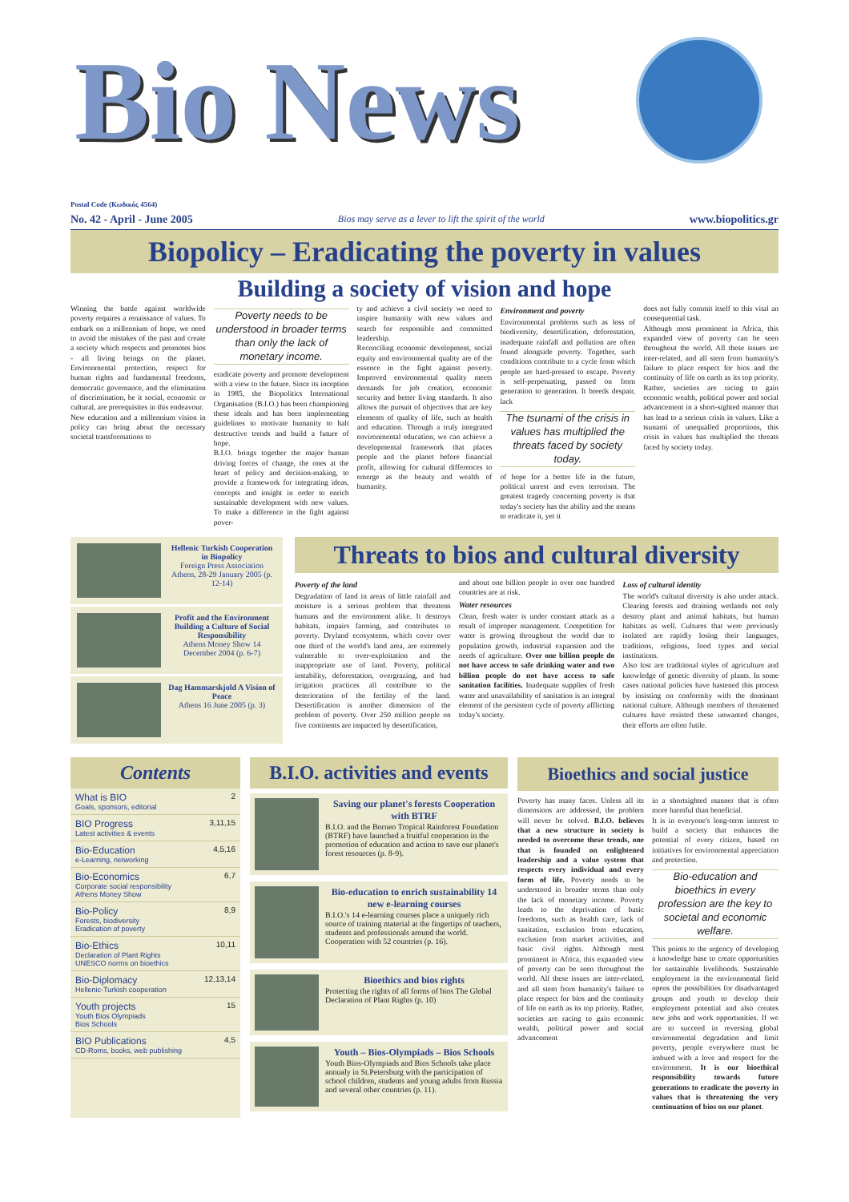Bio News
Postal Code (Κωδικός 4564)
No. 42 - April - June 2005 Bios may serve as a lever to lift the spirit of the world www.biopolitics.gr
Biopolicy – Eradicating the poverty in values
Building a society of vision and hope
Winning the battle against worldwide poverty requires a renaissance of values. To embark on a millennium of hope, we need to avoid the mistakes of the past and create a society which respects and promotes bios - all living beings on the planet. Environmental protection, respect for human rights and fundamental freedoms, democratic governance, and the elimination of discrimination, be it social, economic or cultural, are prerequisites in this endeavour.
New education and a millennium vision in policy can bring about the necessary societal transformations to
Poverty needs to be understood in broader terms than only the lack of monetary income.
eradicate poverty and promote development with a view to the future. Since its inception in 1985, the Biopolitics International Organisation (B.I.O.) has been championing these ideals and has been implementing guidelines to motivate humanity to halt destructive trends and build a future of hope.
B.I.O. brings together the major human driving forces of change, the ones at the heart of policy and decision-making, to provide a framework for integrating ideas, concepts and insight in order to enrich sustainable development with new values. To make a difference in the fight against pover-
ty and achieve a civil society we need to inspire humanity with new values and search for responsible and committed leadership.
Reconciling economic development, social equity and environmental quality are of the essence in the fight against poverty. Improved environmental quality meets demands for job creation, economic security and better living standards. It also allows the pursuit of objectives that are key elements of quality of life, such as health and education. Through a truly integrated environmental education, we can achieve a developmental framework that places people and the planet before financial profit, allowing for cultural differences to emerge as the beauty and wealth of humanity.
Environment and poverty
Environmental problems such as loss of biodiversity, desertification, deforestation, inadequate rainfall and pollution are often found alongside poverty. Together, such conditions contribute to a cycle from which people are hard-pressed to escape. Poverty is self-perpetuating, passed on from generation to generation. It breeds despair, lack
The tsunami of the crisis in values has multiplied the threats faced by society today.
of hope for a better life in the future, political unrest and even terrorism. The greatest tragedy concerning poverty is that today's society has the ability and the means to eradicate it, yet it
does not fully commit itself to this vital an consequential task.
Although most prominent in Africa, this expanded view of poverty can be seen throughout the world. All these issues are inter-related, and all stem from humanity's failure to place respect for bios and the continuity of life on earth as its top priority. Rather, societies are racing to gain economic wealth, political power and social advancement in a short-sighted manner that has lead to a serious crisis in values. Like a tsunami of unequalled proportions, this crisis in values has multiplied the threats faced by society today.
Hellenic Turkish Cooperation in Biopolicy
Foreign Press Association Athens, 28-29 January 2005 (p. 12-14)
Profit and the Environment Building a Culture of Social Responsibility
Athens Money Show 14 December 2004 (p. 6-7)
Dag Hammarskjold A Vision of Peace
Athens 16 June 2005 (p. 3)
Threats to bios and cultural diversity
Poverty of the land
Degradation of land in areas of little rainfall and moisture is a serious problem that threatens humans and the environment alike. It destroys habitats, impairs farming, and contributes to poverty. Dryland ecosystems, which cover over one third of the world's land area, are extremely vulnerable to over-exploitation and the inappropriate use of land. Poverty, political instability, deforestation, overgrazing, and bad irrigation practices all contribute to the deterioration of the fertility of the land. Desertification is another dimension of the problem of poverty. Over 250 million people on five continents are impacted by desertification,
and about one billion people in over one hundred countries are at risk.
Water resources
Clean, fresh water is under constant attack as a result of improper management. Competition for water is growing throughout the world due to population growth, industrial expansion and the needs of agriculture. Over one billion people do not have access to safe drinking water and two billion people do not have access to safe sanitation facilities. Inadequate supplies of fresh water and unavailability of sanitation is an integral element of the persistent cycle of poverty afflicting today's society.
Loss of cultural identity
The world's cultural diversity is also under attack. Clearing forests and draining wetlands not only destroy plant and animal habitats, but human habitats as well. Cultures that were previously isolated are rapidly losing their languages, traditions, religions, food types and social institutions.
Also lost are traditional styles of agriculture and knowledge of genetic diversity of plants. In some cases national policies have hastened this process by insisting on conformity with the dominant national culture. Although members of threatened cultures have resisted these unwanted changes, their efforts are often futile.
Contents
What is BIO
Goals, sponsors, editorial 2
BIO Progress
Latest activities & events 3,11,15
Bio-Education
e-Learning, networking 4,5,16
Bio-Economics
Corporate social responsibility
Athens Money Show 6,7
Bio-Policy
Forests, biodiversity
Eradication of poverty 8,9
Bio-Ethics
Declaration of Plant Rights
UNESCO norms on bioethics 10,11
Bio-Diplomacy
Hellenic-Turkish cooperation 12,13,14
Youth projects
Youth Bios Olympiads
Bios Schools 15
BIO Publications
CD-Roms, books, web publishing 4,5
B.I.O. activities and events
Saving our planet's forests Cooperation with BTRF
B.I.O. and the Borneo Tropical Rainforest Foundation (BTRF) have launched a fruitful cooperation in the promotion of education and action to save our planet's forest resources (p. 8-9).
Bio-education to enrich sustainability 14 new e-learning courses
B.I.O.'s 14 e-learning courses place a uniquely rich source of training material at the fingertips of teachers, students and professionals around the world. Cooperation with 52 countries (p. 16).
Bioethics and bios rights
Protecting the rights of all forms of bios The Global Declaration of Plant Rights (p. 10)
Youth – Bios-Olympiads – Bios Schools
Youth Bios-Olympiads and Bios Schools take place annualy in St.Petersburg with the participation of school children, students and young adults from Russia and several other countries (p. 11).
Bioethics and social justice
Poverty has many faces. Unless all its dimensions are addressed, the problem will never be solved. B.I.O. believes that a new structure in society is needed to overcome these trends, one that is founded on enlightened leadership and a value system that respects every individual and every form of life. Poverty needs to be understood in broader terms than only the lack of monetary income. Poverty leads to the deprivation of basic freedoms, such as health care, lack of sanitation, exclusion from education, exclusion from market activities, and basic civil rights. Although most prominent in Africa, this expanded view of poverty can be seen throughout the world. All these issues are inter-related, and all stem from humanity's failure to place respect for bios and the continuity of life on earth as its top priority. Rather, societies are racing to gain economic wealth, political power and social advancement
in a shortsighted manner that is often more harmful than beneficial.
It is in everyone's long-term interest to build a society that enhances the potential of every citizen, based on initiatives for environmental appreciation and protection.
Bio-education and bioethics in every profession are the key to societal and economic welfare.
This points to the urgency of developing a knowledge base to create opportunities for sustainable livelihoods. Sustainable employment in the environmental field opens the possibilities for disadvantaged groups and youth to develop their employment potential and also creates new jobs and work opportunities. If we are to succeed in reversing global environmental degradation and limit poverty, people everywhere must be imbued with a love and respect for the environment. It is our bioethical responsibility towards future generations to eradicate the poverty in values that is threatening the very continuation of bios on our planet.